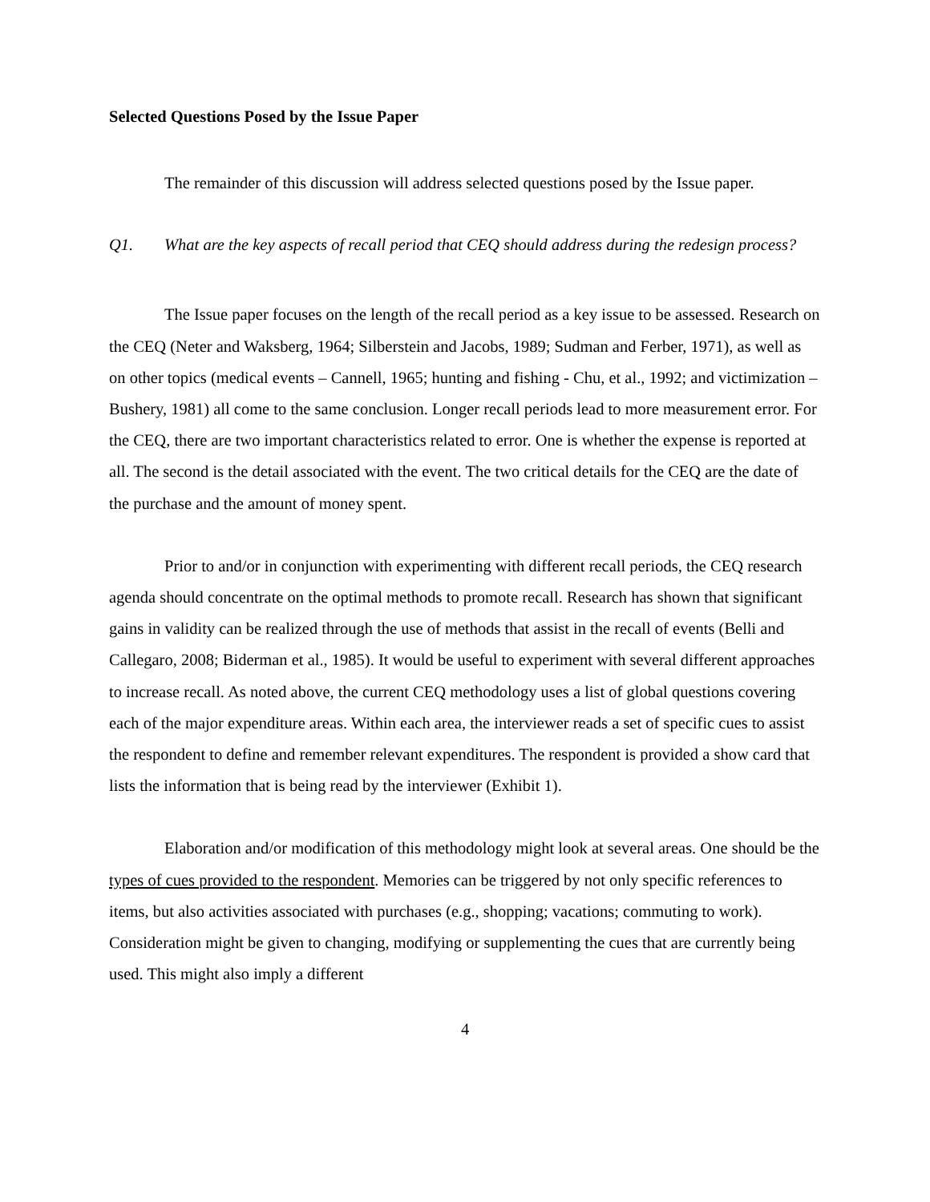Selected Questions Posed by the Issue Paper
The remainder of this discussion will address selected questions posed by the Issue paper.
Q1. What are the key aspects of recall period that CEQ should address during the redesign process?
The Issue paper focuses on the length of the recall period as a key issue to be assessed. Research on the CEQ (Neter and Waksberg, 1964; Silberstein and Jacobs, 1989; Sudman and Ferber, 1971), as well as on other topics (medical events – Cannell, 1965; hunting and fishing - Chu, et al., 1992; and victimization – Bushery, 1981) all come to the same conclusion. Longer recall periods lead to more measurement error. For the CEQ, there are two important characteristics related to error. One is whether the expense is reported at all. The second is the detail associated with the event. The two critical details for the CEQ are the date of the purchase and the amount of money spent.
Prior to and/or in conjunction with experimenting with different recall periods, the CEQ research agenda should concentrate on the optimal methods to promote recall. Research has shown that significant gains in validity can be realized through the use of methods that assist in the recall of events (Belli and Callegaro, 2008; Biderman et al., 1985). It would be useful to experiment with several different approaches to increase recall. As noted above, the current CEQ methodology uses a list of global questions covering each of the major expenditure areas. Within each area, the interviewer reads a set of specific cues to assist the respondent to define and remember relevant expenditures. The respondent is provided a show card that lists the information that is being read by the interviewer (Exhibit 1).
Elaboration and/or modification of this methodology might look at several areas. One should be the types of cues provided to the respondent. Memories can be triggered by not only specific references to items, but also activities associated with purchases (e.g., shopping; vacations; commuting to work). Consideration might be given to changing, modifying or supplementing the cues that are currently being used. This might also imply a different
4